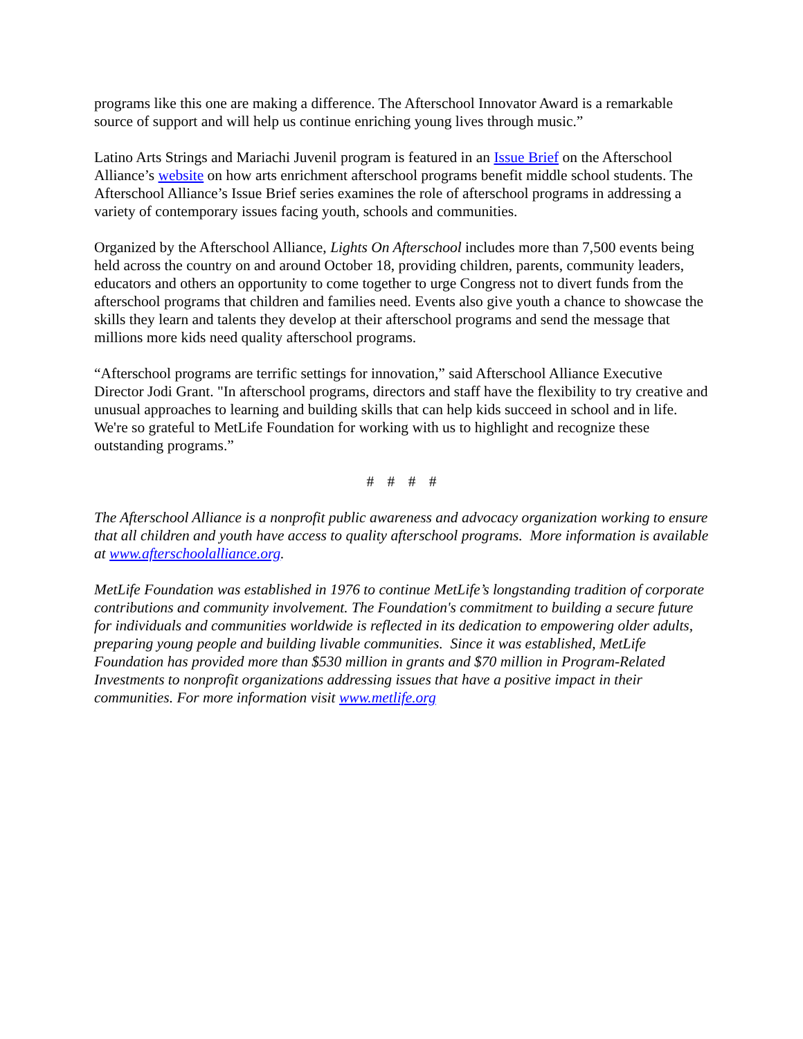programs like this one are making a difference. The Afterschool Innovator Award is a remarkable source of support and will help us continue enriching young lives through music.”
Latino Arts Strings and Mariachi Juvenil program is featured in an Issue Brief on the Afterschool Alliance’s website on how arts enrichment afterschool programs benefit middle school students. The Afterschool Alliance’s Issue Brief series examines the role of afterschool programs in addressing a variety of contemporary issues facing youth, schools and communities.
Organized by the Afterschool Alliance, Lights On Afterschool includes more than 7,500 events being held across the country on and around October 18, providing children, parents, community leaders, educators and others an opportunity to come together to urge Congress not to divert funds from the afterschool programs that children and families need. Events also give youth a chance to showcase the skills they learn and talents they develop at their afterschool programs and send the message that millions more kids need quality afterschool programs.
“Afterschool programs are terrific settings for innovation,” said Afterschool Alliance Executive Director Jodi Grant. "In afterschool programs, directors and staff have the flexibility to try creative and unusual approaches to learning and building skills that can help kids succeed in school and in life. We're so grateful to MetLife Foundation for working with us to highlight and recognize these outstanding programs.”
# # # #
The Afterschool Alliance is a nonprofit public awareness and advocacy organization working to ensure that all children and youth have access to quality afterschool programs. More information is available at www.afterschoolalliance.org.
MetLife Foundation was established in 1976 to continue MetLife’s longstanding tradition of corporate contributions and community involvement. The Foundation's commitment to building a secure future for individuals and communities worldwide is reflected in its dedication to empowering older adults, preparing young people and building livable communities. Since it was established, MetLife Foundation has provided more than $530 million in grants and $70 million in Program-Related Investments to nonprofit organizations addressing issues that have a positive impact in their communities. For more information visit www.metlife.org